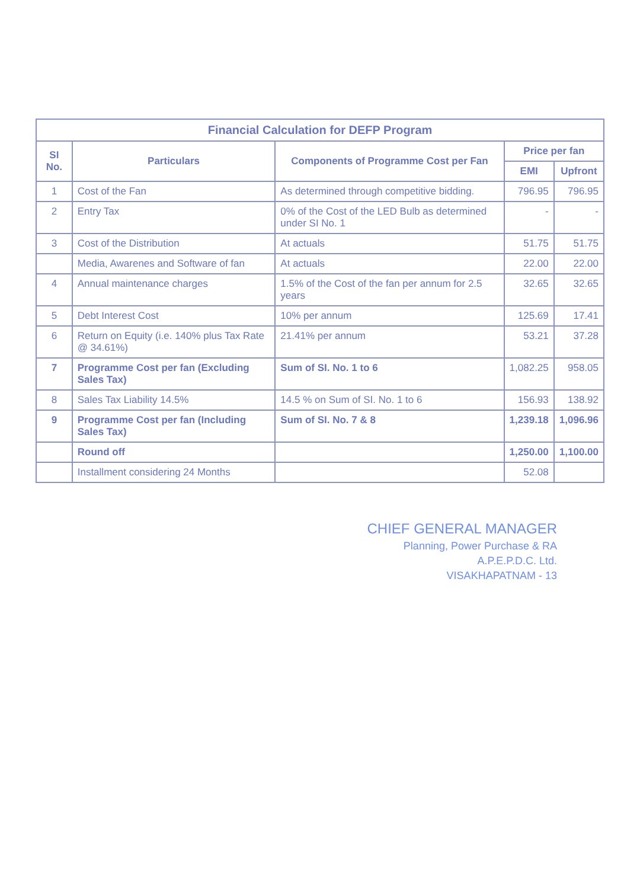| Financial Calculation for DEFP Program | | | | |
| SI No. | Particulars | Components of Programme Cost per Fan | Price per fan | |
| | | | EMI | Upfront |
| 1 | Cost of the Fan | As determined through competitive bidding. | 796.95 | 796.95 |
| 2 | Entry Tax | 0% of the Cost of the LED Bulb as determined under SI No. 1 | - | - |
| 3 | Cost of the Distribution | At actuals | 51.75 | 51.75 |
| | Media, Awarenes and Software of fan | At actuals | 22.00 | 22.00 |
| 4 | Annual maintenance charges | 1.5% of the Cost of the fan per annum for 2.5 years | 32.65 | 32.65 |
| 5 | Debt Interest Cost | 10% per annum | 125.69 | 17.41 |
| 6 | Return on Equity (i.e. 140% plus Tax Rate @ 34.61%) | 21.41% per annum | 53.21 | 37.28 |
| 7 | Programme Cost per fan (Excluding Sales Tax) | Sum of SI. No. 1 to 6 | 1,082.25 | 958.05 |
| 8 | Sales Tax Liability 14.5% | 14.5 % on Sum of SI. No. 1 to 6 | 156.93 | 138.92 |
| 9 | Programme Cost per fan (Including Sales Tax) | Sum of SI. No. 7 & 8 | 1,239.18 | 1,096.96 |
| | Round off | | 1,250.00 | 1,100.00 |
| | Installment considering 24 Months | | 52.08 | |
CHIEF GENERAL MANAGER
Planning, Power Purchase & RA
A.P.E.P.D.C. Ltd.
VISAKHAPATNAM - 13